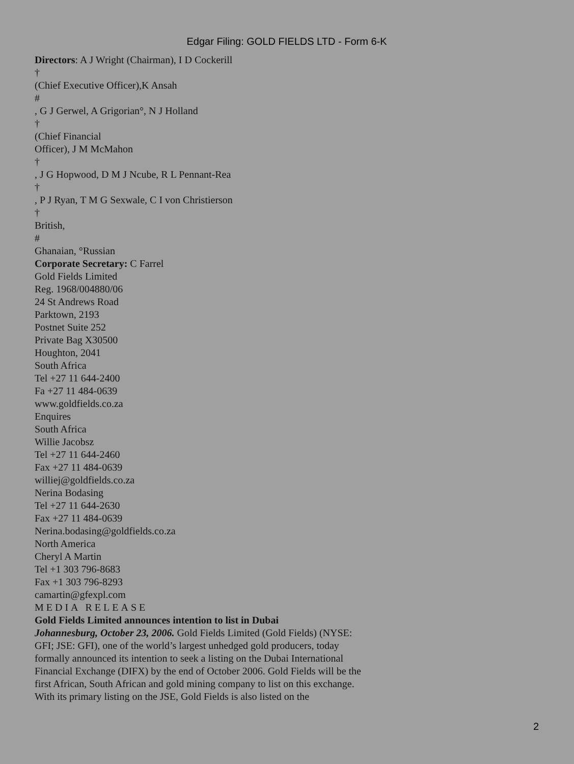Edgar Filing: GOLD FIELDS LTD - Form 6-K
Directors: A J Wright (Chairman), I D Cockerill
†
(Chief Executive Officer),K Ansah
#
, G J Gerwel, A Grigorian°, N J Holland
†
(Chief Financial
Officer), J M McMahon
†
, J G Hopwood, D M J Ncube, R L Pennant-Rea
†
, P J Ryan, T M G Sexwale, C I von Christierson
†
British,
#
Ghanaian, °Russian
Corporate Secretary: C Farrel
Gold Fields Limited
Reg. 1968/004880/06
24 St Andrews Road
Parktown, 2193
Postnet Suite 252
Private Bag X30500
Houghton, 2041
South Africa
Tel +27 11 644-2400
Fa +27 11 484-0639
www.goldfields.co.za
Enquires
South Africa
Willie Jacobsz
Tel +27 11 644-2460
Fax +27 11 484-0639
williej@goldfields.co.za
Nerina Bodasing
Tel +27 11 644-2630
Fax +27 11 484-0639
Nerina.bodasing@goldfields.co.za
North America
Cheryl A Martin
Tel +1 303 796-8683
Fax +1 303 796-8293
camartin@gfexpl.com
MEDIA RELEASE
Gold Fields Limited announces intention to list in Dubai
Johannesburg, October 23, 2006. Gold Fields Limited (Gold Fields) (NYSE: GFI; JSE: GFI), one of the world’s largest unhedged gold producers, today formally announced its intention to seek a listing on the Dubai International Financial Exchange (DIFX) by the end of October 2006. Gold Fields will be the first African, South African and gold mining company to list on this exchange. With its primary listing on the JSE, Gold Fields is also listed on the
2